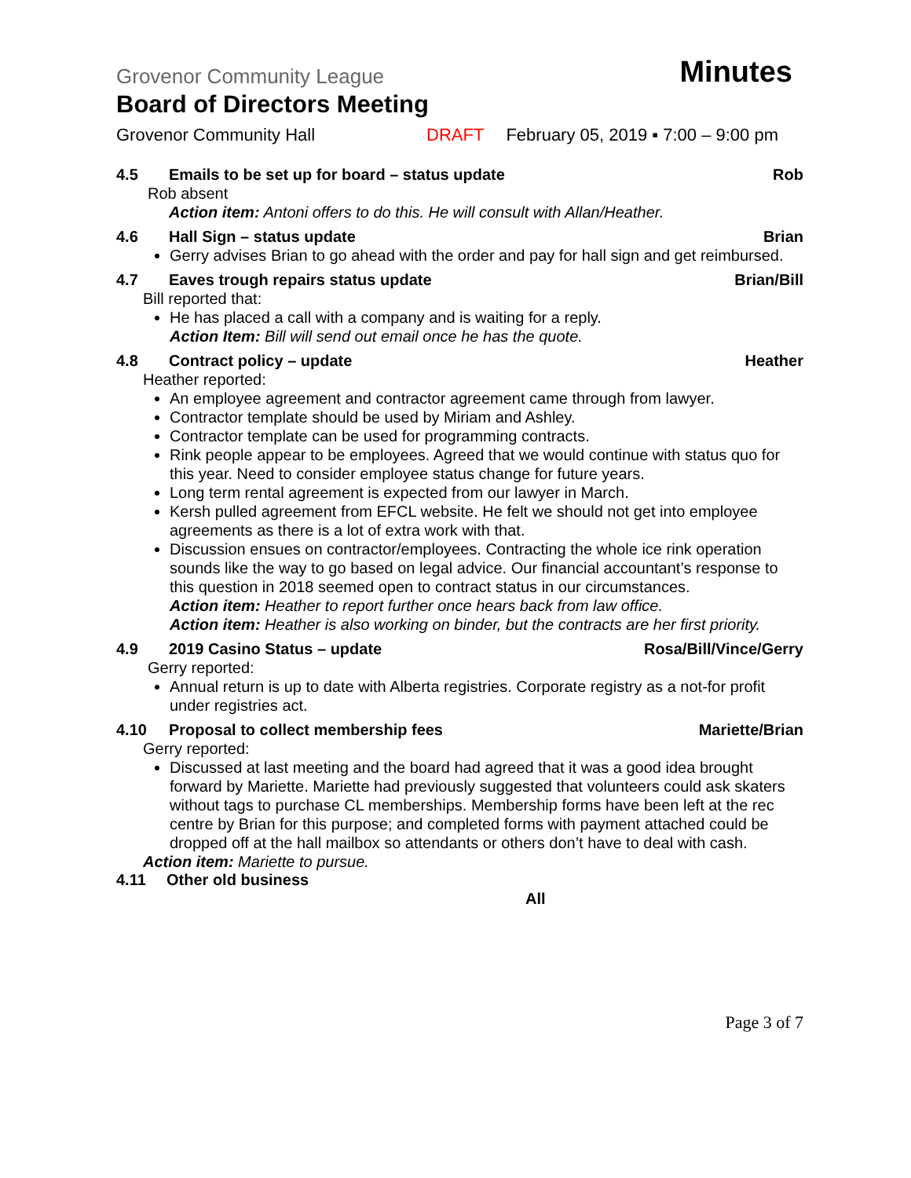Grovenor Community League Minutes
Board of Directors Meeting
Grovenor Community Hall DRAFT February 05, 2019 ▪ 7:00 – 9:00 pm
4.5 Emails to be set up for board – status update Rob
Rob absent
Action item: Antoni offers to do this. He will consult with Allan/Heather.
4.6 Hall Sign – status update Brian
Gerry advises Brian to go ahead with the order and pay for hall sign and get reimbursed.
4.7 Eaves trough repairs status update Brian/Bill
Bill reported that:
He has placed a call with a company and is waiting for a reply.
Action Item: Bill will send out email once he has the quote.
4.8 Contract policy – update Heather
Heather reported:
An employee agreement and contractor agreement came through from lawyer.
Contractor template should be used by Miriam and Ashley.
Contractor template can be used for programming contracts.
Rink people appear to be employees. Agreed that we would continue with status quo for this year. Need to consider employee status change for future years.
Long term rental agreement is expected from our lawyer in March.
Kersh pulled agreement from EFCL website. He felt we should not get into employee agreements as there is a lot of extra work with that.
Discussion ensues on contractor/employees. Contracting the whole ice rink operation sounds like the way to go based on legal advice. Our financial accountant’s response to this question in 2018 seemed open to contract status in our circumstances.
Action item: Heather to report further once hears back from law office.
Action item: Heather is also working on binder, but the contracts are her first priority.
4.9 2019 Casino Status – update Rosa/Bill/Vince/Gerry
Gerry reported:
Annual return is up to date with Alberta registries. Corporate registry as a not-for profit under registries act.
4.10 Proposal to collect membership fees Mariette/Brian
Gerry reported:
Discussed at last meeting and the board had agreed that it was a good idea brought forward by Mariette. Mariette had previously suggested that volunteers could ask skaters without tags to purchase CL memberships. Membership forms have been left at the rec centre by Brian for this purpose; and completed forms with payment attached could be dropped off at the hall mailbox so attendants or others don’t have to deal with cash.
Action item: Mariette to pursue.
4.11 Other old business
All
Page 3 of 7